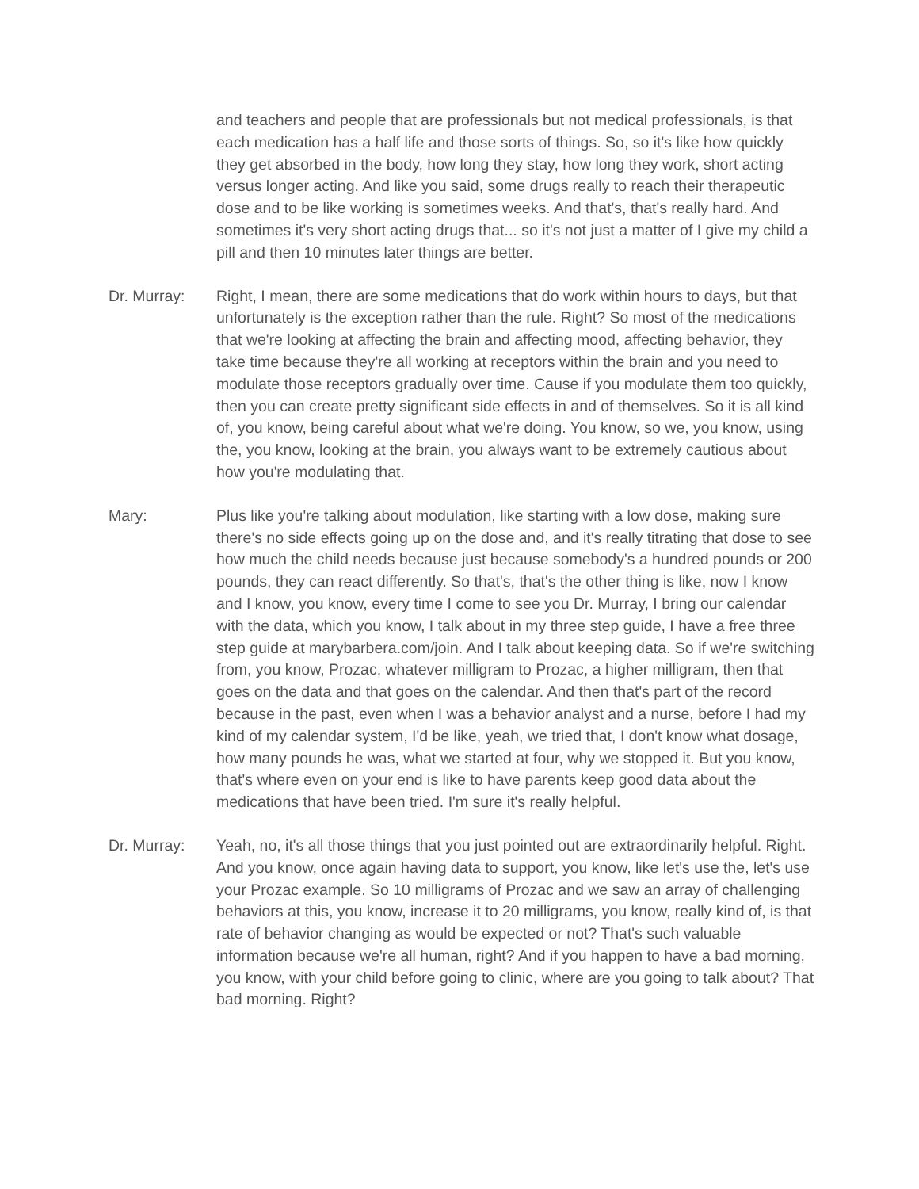and teachers and people that are professionals but not medical professionals, is that each medication has a half life and those sorts of things. So, so it's like how quickly they get absorbed in the body, how long they stay, how long they work, short acting versus longer acting. And like you said, some drugs really to reach their therapeutic dose and to be like working is sometimes weeks. And that's, that's really hard. And sometimes it's very short acting drugs that... so it's not just a matter of I give my child a pill and then 10 minutes later things are better.
Dr. Murray: Right, I mean, there are some medications that do work within hours to days, but that unfortunately is the exception rather than the rule. Right? So most of the medications that we're looking at affecting the brain and affecting mood, affecting behavior, they take time because they're all working at receptors within the brain and you need to modulate those receptors gradually over time. Cause if you modulate them too quickly, then you can create pretty significant side effects in and of themselves. So it is all kind of, you know, being careful about what we're doing. You know, so we, you know, using the, you know, looking at the brain, you always want to be extremely cautious about how you're modulating that.
Mary: Plus like you're talking about modulation, like starting with a low dose, making sure there's no side effects going up on the dose and, and it's really titrating that dose to see how much the child needs because just because somebody's a hundred pounds or 200 pounds, they can react differently. So that's, that's the other thing is like, now I know and I know, you know, every time I come to see you Dr. Murray, I bring our calendar with the data, which you know, I talk about in my three step guide, I have a free three step guide at marybarbera.com/join. And I talk about keeping data. So if we're switching from, you know, Prozac, whatever milligram to Prozac, a higher milligram, then that goes on the data and that goes on the calendar. And then that's part of the record because in the past, even when I was a behavior analyst and a nurse, before I had my kind of my calendar system, I'd be like, yeah, we tried that, I don't know what dosage, how many pounds he was, what we started at four, why we stopped it. But you know, that's where even on your end is like to have parents keep good data about the medications that have been tried. I'm sure it's really helpful.
Dr. Murray: Yeah, no, it's all those things that you just pointed out are extraordinarily helpful. Right. And you know, once again having data to support, you know, like let's use the, let's use your Prozac example. So 10 milligrams of Prozac and we saw an array of challenging behaviors at this, you know, increase it to 20 milligrams, you know, really kind of, is that rate of behavior changing as would be expected or not? That's such valuable information because we're all human, right? And if you happen to have a bad morning, you know, with your child before going to clinic, where are you going to talk about? That bad morning. Right?